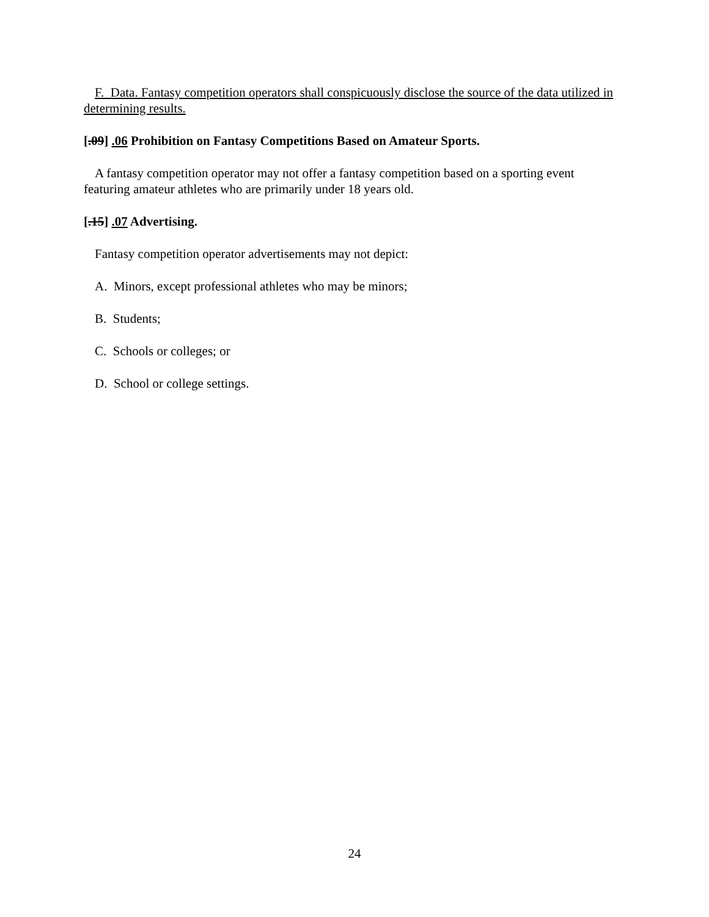F. Data. Fantasy competition operators shall conspicuously disclose the source of the data utilized in determining results.
[.09] .06 Prohibition on Fantasy Competitions Based on Amateur Sports.
A fantasy competition operator may not offer a fantasy competition based on a sporting event featuring amateur athletes who are primarily under 18 years old.
[.15] .07 Advertising.
Fantasy competition operator advertisements may not depict:
A. Minors, except professional athletes who may be minors;
B. Students;
C. Schools or colleges; or
D. School or college settings.
24